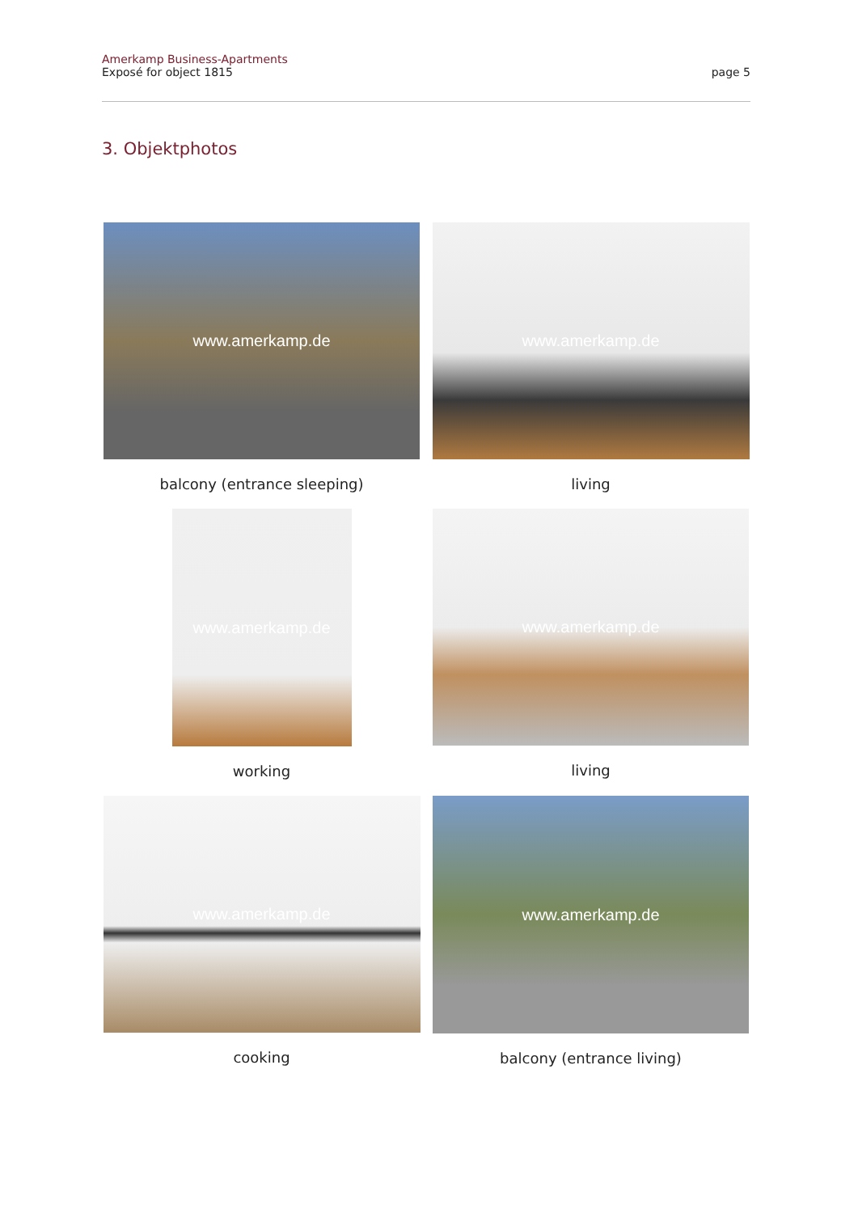Amerkamp Business-Apartments
Exposé for object 1815
page 5
3. Objektphotos
www.amerkamp.de
balcony (entrance sleeping)
www.amerkamp.de
living
www.amerkamp.de
working
www.amerkamp.de
living
www.amerkamp.de
cooking
www.amerkamp.de
balcony (entrance living)